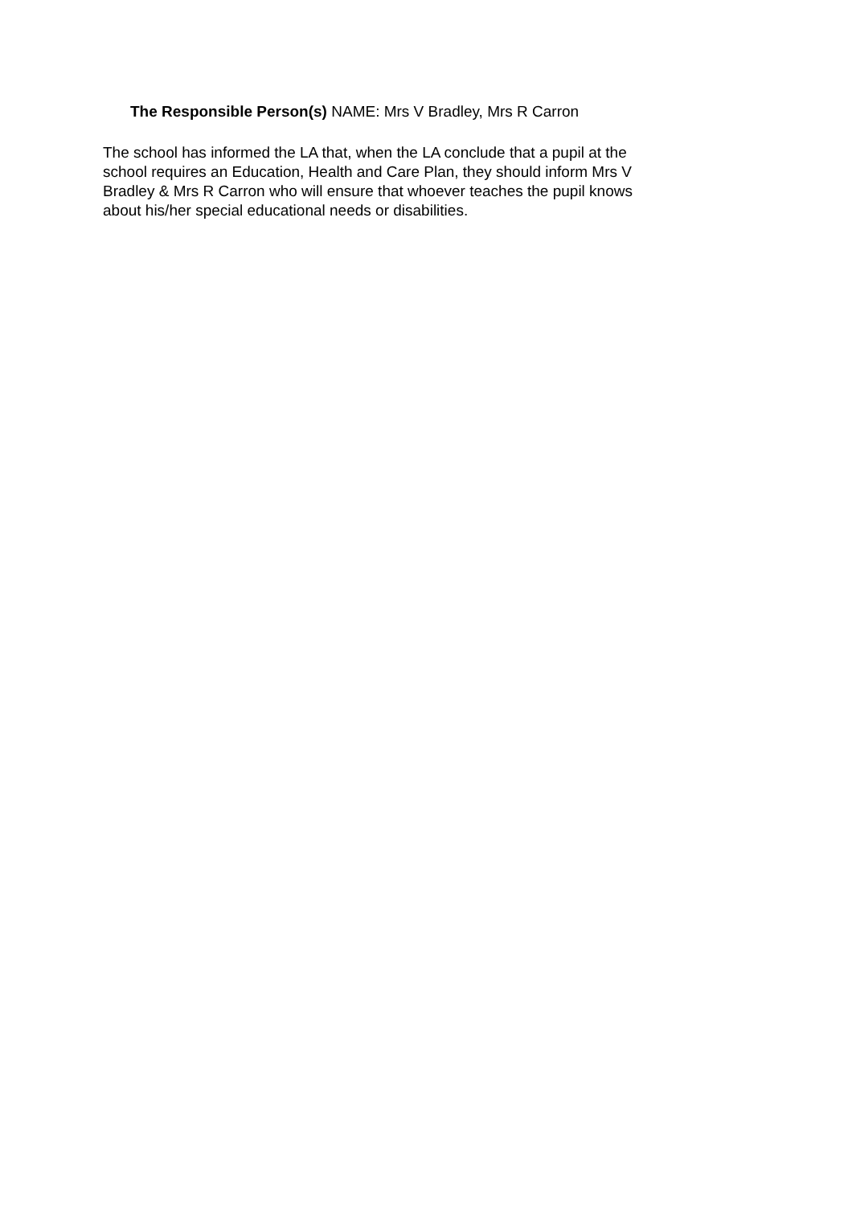The Responsible Person(s) NAME: Mrs V Bradley, Mrs R Carron
The school has informed the LA that, when the LA conclude that a pupil at the school requires an Education, Health and Care Plan, they should inform Mrs V Bradley & Mrs R Carron who will ensure that whoever teaches the pupil knows about his/her special educational needs or disabilities.